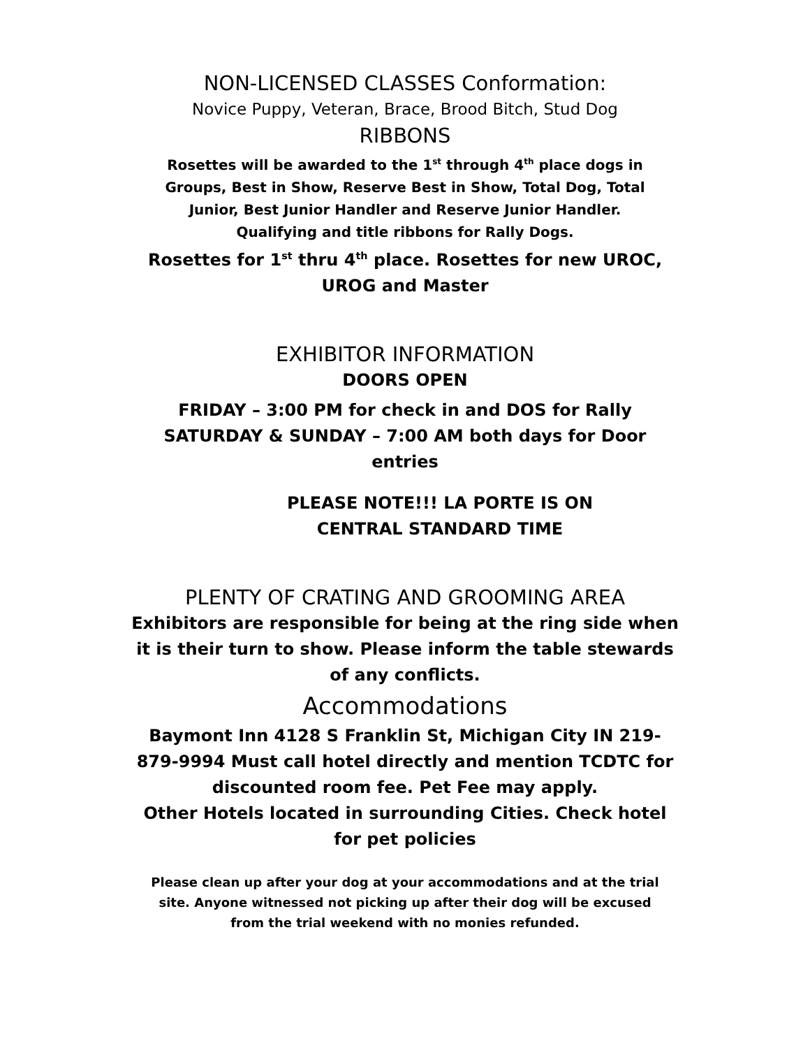NON-LICENSED CLASSES Conformation:
Novice Puppy, Veteran, Brace, Brood Bitch, Stud Dog
RIBBONS
Rosettes will be awarded to the 1<sup>st</sup> through 4<sup>th</sup> place dogs in
Groups, Best in Show, Reserve Best in Show, Total Dog, Total
Junior, Best Junior Handler and Reserve Junior Handler.
Qualifying and title ribbons for Rally Dogs.
Rosettes for 1<sup>st</sup> thru 4<sup>th</sup> place. Rosettes for new UROC,
UROG and Master
EXHIBITOR INFORMATION
DOORS OPEN
FRIDAY – 3:00 PM for check in and DOS for Rally
SATURDAY & SUNDAY – 7:00 AM both days for Door
entries
PLEASE NOTE!!! LA PORTE IS ON
CENTRAL STANDARD TIME
PLENTY OF CRATING AND GROOMING AREA
Exhibitors are responsible for being at the ring side when
it is their turn to show. Please inform the table stewards
of any conflicts.
Accommodations
Baymont Inn 4128 S Franklin St, Michigan City IN 219-
879-9994 Must call hotel directly and mention TCDTC for
discounted room fee. Pet Fee may apply.
Other Hotels located in surrounding Cities. Check hotel
for pet policies
Please clean up after your dog at your accommodations and at the trial
site. Anyone witnessed not picking up after their dog will be excused
from the trial weekend with no monies refunded.